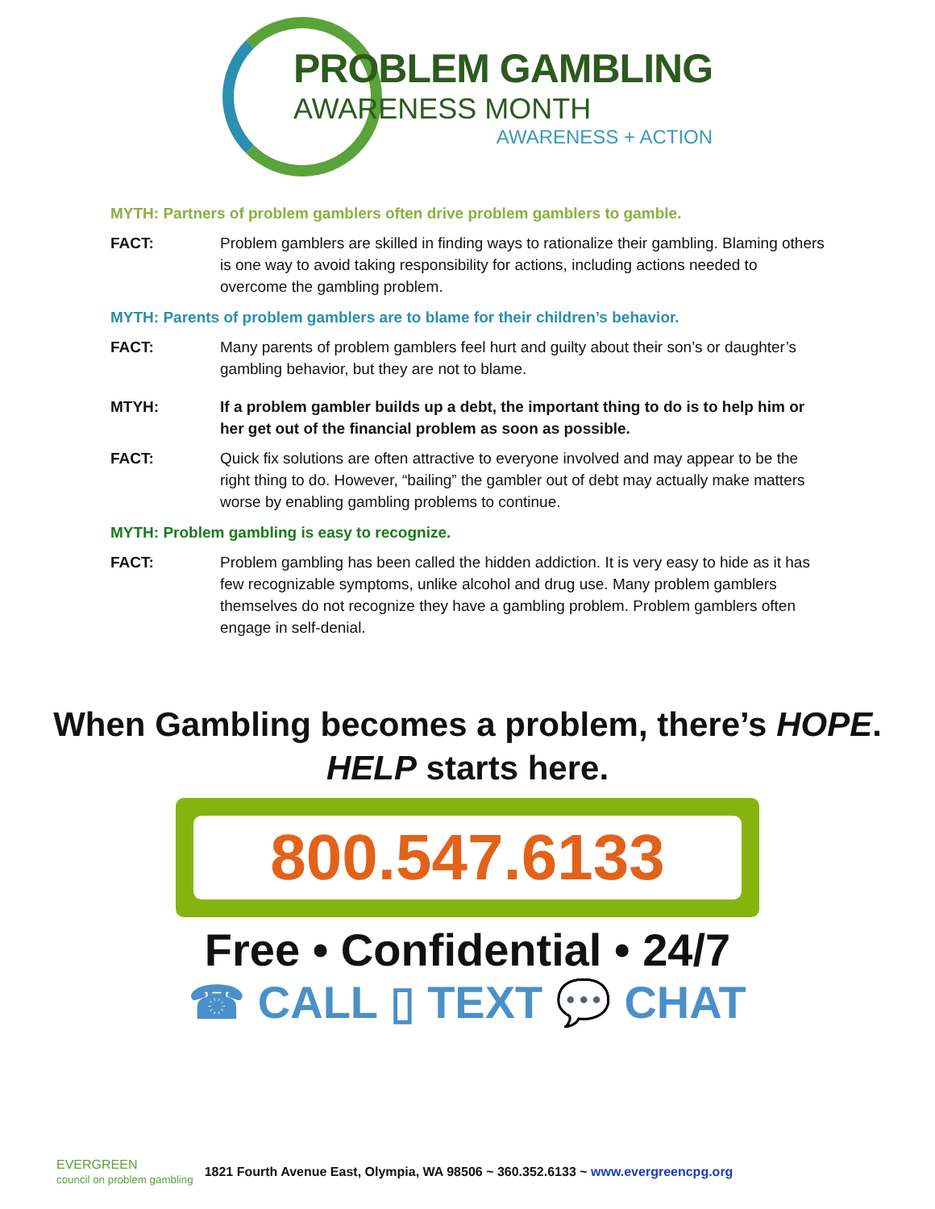PROBLEM GAMBLING
AWARENESS MONTH
AWARENESS + ACTION
MYTH: Partners of problem gamblers often drive problem gamblers to gamble.
FACT: Problem gamblers are skilled in finding ways to rationalize their gambling. Blaming others is one way to avoid taking responsibility for actions, including actions needed to overcome the gambling problem.
MYTH: Parents of problem gamblers are to blame for their children’s behavior.
FACT: Many parents of problem gamblers feel hurt and guilty about their son’s or daughter’s gambling behavior, but they are not to blame.
MTYH: If a problem gambler builds up a debt, the important thing to do is to help him or her get out of the financial problem as soon as possible.
FACT: Quick fix solutions are often attractive to everyone involved and may appear to be the right thing to do. However, “bailing” the gambler out of debt may actually make matters worse by enabling gambling problems to continue.
MYTH: Problem gambling is easy to recognize.
FACT: Problem gambling has been called the hidden addiction. It is very easy to hide as it has few recognizable symptoms, unlike alcohol and drug use. Many problem gamblers themselves do not recognize they have a gambling problem. Problem gamblers often engage in self-denial.
When Gambling becomes a problem, there’s HOPE.
HELP starts here.
800.547.6133
Free • Confidential • 24/7
☎ CALL ▯ TEXT 💬 CHAT
EVERGREEN
council on problem gambling 1821 Fourth Avenue East, Olympia, WA 98506 ~ 360.352.6133 ~ www.evergreencpg.org